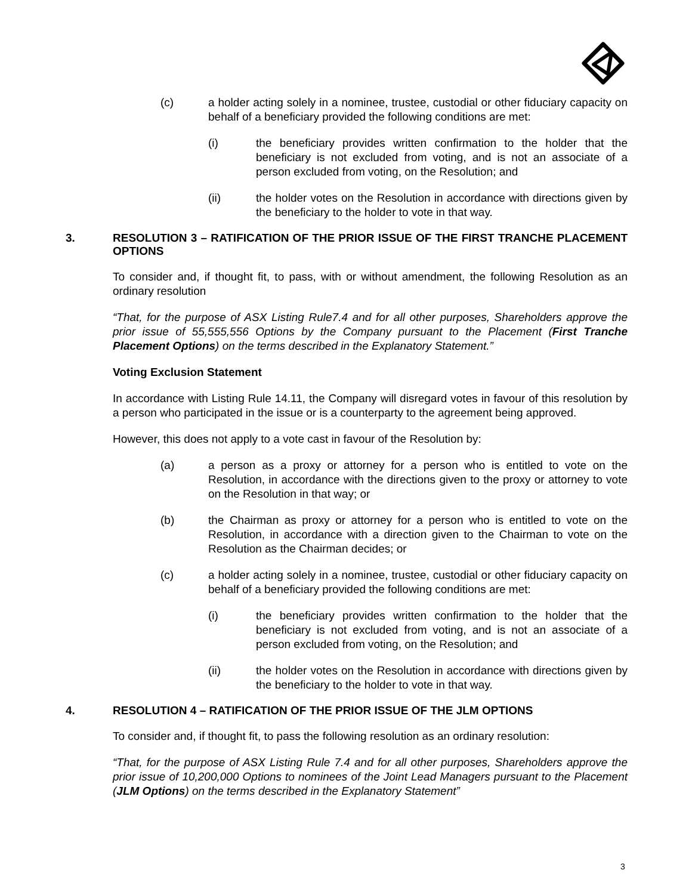(c) a holder acting solely in a nominee, trustee, custodial or other fiduciary capacity on behalf of a beneficiary provided the following conditions are met:
(i) the beneficiary provides written confirmation to the holder that the beneficiary is not excluded from voting, and is not an associate of a person excluded from voting, on the Resolution; and
(ii) the holder votes on the Resolution in accordance with directions given by the beneficiary to the holder to vote in that way.
3. RESOLUTION 3 – RATIFICATION OF THE PRIOR ISSUE OF THE FIRST TRANCHE PLACEMENT OPTIONS
To consider and, if thought fit, to pass, with or without amendment, the following Resolution as an ordinary resolution
“That, for the purpose of ASX Listing Rule7.4 and for all other purposes, Shareholders approve the prior issue of 55,555,556 Options by the Company pursuant to the Placement (First Tranche Placement Options) on the terms described in the Explanatory Statement.”
Voting Exclusion Statement
In accordance with Listing Rule 14.11, the Company will disregard votes in favour of this resolution by a person who participated in the issue or is a counterparty to the agreement being approved.
However, this does not apply to a vote cast in favour of the Resolution by:
(a) a person as a proxy or attorney for a person who is entitled to vote on the Resolution, in accordance with the directions given to the proxy or attorney to vote on the Resolution in that way; or
(b) the Chairman as proxy or attorney for a person who is entitled to vote on the Resolution, in accordance with a direction given to the Chairman to vote on the Resolution as the Chairman decides; or
(c) a holder acting solely in a nominee, trustee, custodial or other fiduciary capacity on behalf of a beneficiary provided the following conditions are met:
(i) the beneficiary provides written confirmation to the holder that the beneficiary is not excluded from voting, and is not an associate of a person excluded from voting, on the Resolution; and
(ii) the holder votes on the Resolution in accordance with directions given by the beneficiary to the holder to vote in that way.
4. RESOLUTION 4 – RATIFICATION OF THE PRIOR ISSUE OF THE JLM OPTIONS
To consider and, if thought fit, to pass the following resolution as an ordinary resolution:
“That, for the purpose of ASX Listing Rule 7.4 and for all other purposes, Shareholders approve the prior issue of 10,200,000 Options to nominees of the Joint Lead Managers pursuant to the Placement (JLM Options) on the terms described in the Explanatory Statement”
3